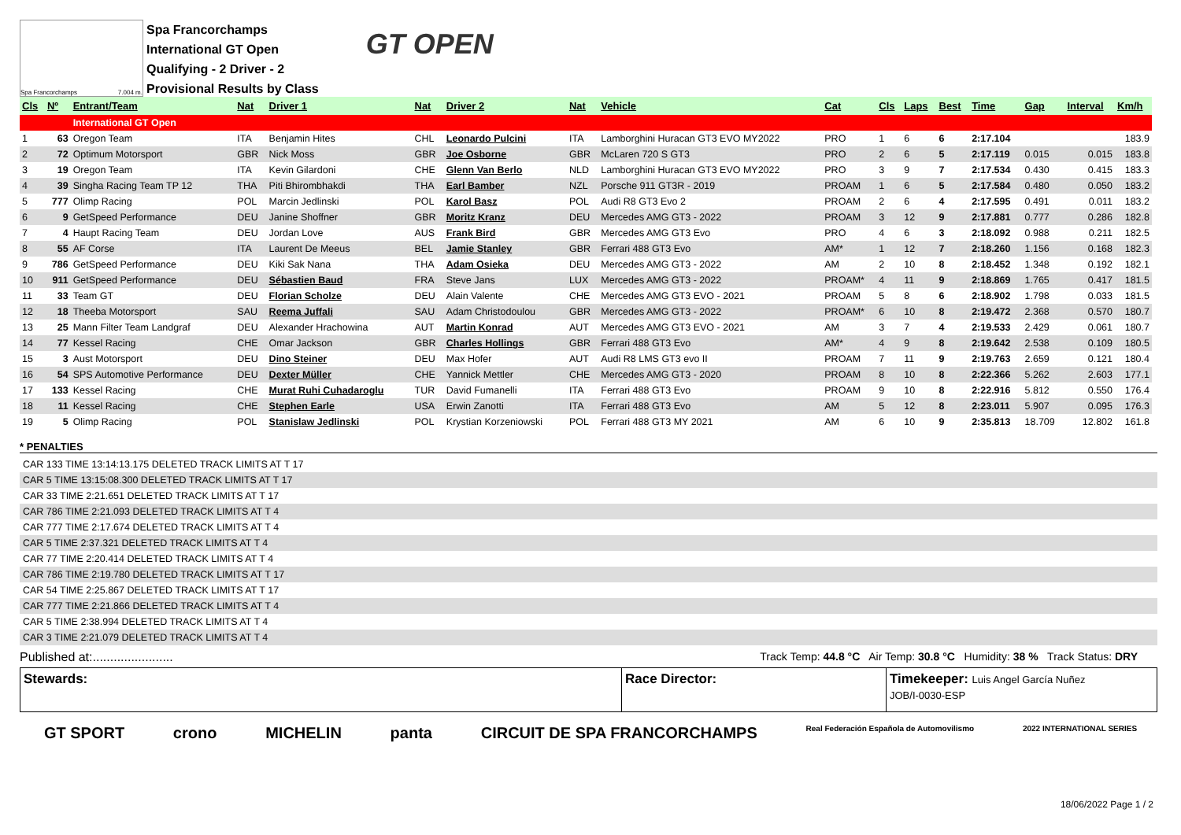Spa Francorchamps 7.004 m.
Spa Francorchamps
International GT Open
Qualifying - 2 Driver - 2
Provisional Results by Class
GT OPEN
| Cls | Nº | Entrant/Team | Nat | Driver 1 | Nat | Driver 2 | Nat | Vehicle | Cat | Cls | Laps | Best | Time | Gap | Interval | Km/h |
| --- | --- | --- | --- | --- | --- | --- | --- | --- | --- | --- | --- | --- | --- | --- | --- | --- |
| | | International GT Open | | | | | | | | | | | | | | |
| 1 | 63 | Oregon Team | ITA | Benjamin Hites | CHL | Leonardo Pulcini | ITA | Lamborghini Huracan GT3 EVO MY2022 | PRO | 1 | 6 | 6 | 2:17.104 | | | 183.9 |
| 2 | 72 | Optimum Motorsport | GBR | Nick Moss | GBR | Joe Osborne | GBR | McLaren 720 S GT3 | PRO | 2 | 6 | 5 | 2:17.119 | 0.015 | 0.015 | 183.8 |
| 3 | 19 | Oregon Team | ITA | Kevin Gilardoni | CHE | Glenn Van Berlo | NLD | Lamborghini Huracan GT3 EVO MY2022 | PRO | 3 | 9 | 7 | 2:17.534 | 0.430 | 0.415 | 183.3 |
| 4 | 39 | Singha Racing Team TP 12 | THA | Piti Bhirombhakdi | THA | Earl Bamber | NZL | Porsche 911 GT3R - 2019 | PROAM | 1 | 6 | 5 | 2:17.584 | 0.480 | 0.050 | 183.2 |
| 5 | 777 | Olimp Racing | POL | Marcin Jedlinski | POL | Karol Basz | POL | Audi R8 GT3 Evo 2 | PROAM | 2 | 6 | 4 | 2:17.595 | 0.491 | 0.011 | 183.2 |
| 6 | 9 | GetSpeed Performance | DEU | Janine Shoffner | GBR | Moritz Kranz | DEU | Mercedes AMG GT3 - 2022 | PROAM | 3 | 12 | 9 | 2:17.881 | 0.777 | 0.286 | 182.8 |
| 7 | 4 | Haupt Racing Team | DEU | Jordan Love | AUS | Frank Bird | GBR | Mercedes AMG GT3 Evo | PRO | 4 | 6 | 3 | 2:18.092 | 0.988 | 0.211 | 182.5 |
| 8 | 55 | AF Corse | ITA | Laurent De Meeus | BEL | Jamie Stanley | GBR | Ferrari 488 GT3 Evo | AM* | 1 | 12 | 7 | 2:18.260 | 1.156 | 0.168 | 182.3 |
| 9 | 786 | GetSpeed Performance | DEU | Kiki Sak Nana | THA | Adam Osieka | DEU | Mercedes AMG GT3 - 2022 | AM | 2 | 10 | 8 | 2:18.452 | 1.348 | 0.192 | 182.1 |
| 10 | 911 | GetSpeed Performance | DEU | Sébastien Baud | FRA | Steve Jans | LUX | Mercedes AMG GT3 - 2022 | PROAM* | 4 | 11 | 9 | 2:18.869 | 1.765 | 0.417 | 181.5 |
| 11 | 33 | Team GT | DEU | Florian Scholze | DEU | Alain Valente | CHE | Mercedes AMG GT3 EVO - 2021 | PROAM | 5 | 8 | 6 | 2:18.902 | 1.798 | 0.033 | 181.5 |
| 12 | 18 | Theeba Motorsport | SAU | Reema Juffali | SAU | Adam Christodoulou | GBR | Mercedes AMG GT3 - 2022 | PROAM* | 6 | 10 | 8 | 2:19.472 | 2.368 | 0.570 | 180.7 |
| 13 | 25 | Mann Filter Team Landgraf | DEU | Alexander Hrachowina | AUT | Martin Konrad | AUT | Mercedes AMG GT3 EVO - 2021 | AM | 3 | 7 | 4 | 2:19.533 | 2.429 | 0.061 | 180.7 |
| 14 | 77 | Kessel Racing | CHE | Omar Jackson | GBR | Charles Hollings | GBR | Ferrari 488 GT3 Evo | AM* | 4 | 9 | 8 | 2:19.642 | 2.538 | 0.109 | 180.5 |
| 15 | 3 | Aust Motorsport | DEU | Dino Steiner | DEU | Max Hofer | AUT | Audi R8 LMS GT3 evo II | PROAM | 7 | 11 | 9 | 2:19.763 | 2.659 | 0.121 | 180.4 |
| 16 | 54 | SPS Automotive Performance | DEU | Dexter Müller | CHE | Yannick Mettler | CHE | Mercedes AMG GT3 - 2020 | PROAM | 8 | 10 | 8 | 2:22.366 | 5.262 | 2.603 | 177.1 |
| 17 | 133 | Kessel Racing | CHE | Murat Ruhi Cuhadaroglu | TUR | David Fumanelli | ITA | Ferrari 488 GT3 Evo | PROAM | 9 | 10 | 8 | 2:22.916 | 5.812 | 0.550 | 176.4 |
| 18 | 11 | Kessel Racing | CHE | Stephen Earle | USA | Erwin Zanotti | ITA | Ferrari 488 GT3 Evo | AM | 5 | 12 | 8 | 2:23.011 | 5.907 | 0.095 | 176.3 |
| 19 | 5 | Olimp Racing | POL | Stanislaw Jedlinski | POL | Krystian Korzeniowski | POL | Ferrari 488 GT3 MY 2021 | AM | 6 | 10 | 9 | 2:35.813 | 18.709 | 12.802 | 161.8 |
* PENALTIES
CAR 133 TIME 13:14:13.175 DELETED TRACK LIMITS AT T 17
CAR 5 TIME 13:15:08.300 DELETED TRACK LIMITS AT T 17
CAR 33 TIME 2:21.651 DELETED TRACK LIMITS AT T 17
CAR 786 TIME 2:21.093 DELETED TRACK LIMITS AT T 4
CAR 777 TIME 2:17.674 DELETED TRACK LIMITS AT T 4
CAR 5 TIME 2:37.321 DELETED TRACK LIMITS AT T 4
CAR 77 TIME 2:20.414 DELETED TRACK LIMITS AT T 4
CAR 786 TIME 2:19.780 DELETED TRACK LIMITS AT T 17
CAR 54 TIME 2:25.867 DELETED TRACK LIMITS AT T 17
CAR 777 TIME 2:21.866 DELETED TRACK LIMITS AT T 4
CAR 5 TIME 2:38.994 DELETED TRACK LIMITS AT T 4
CAR 3 TIME 2:21.079 DELETED TRACK LIMITS AT T 4
Published at:....................... Track Temp: 44.8 °C Air Temp: 30.8 °C Humidity: 38 % Track Status: DRY
Stewards: Race Director: Timekeeper: Luis Angel García Nuñez
JOB/I-0030-ESP
GT SPORT crono MICHELIN panta CIRCUIT DE SPA FRANCORCHAMPS Real Federación Española de Automovilismo 2022 INTERNATIONAL SERIES
18/06/2022 Page 1 / 2